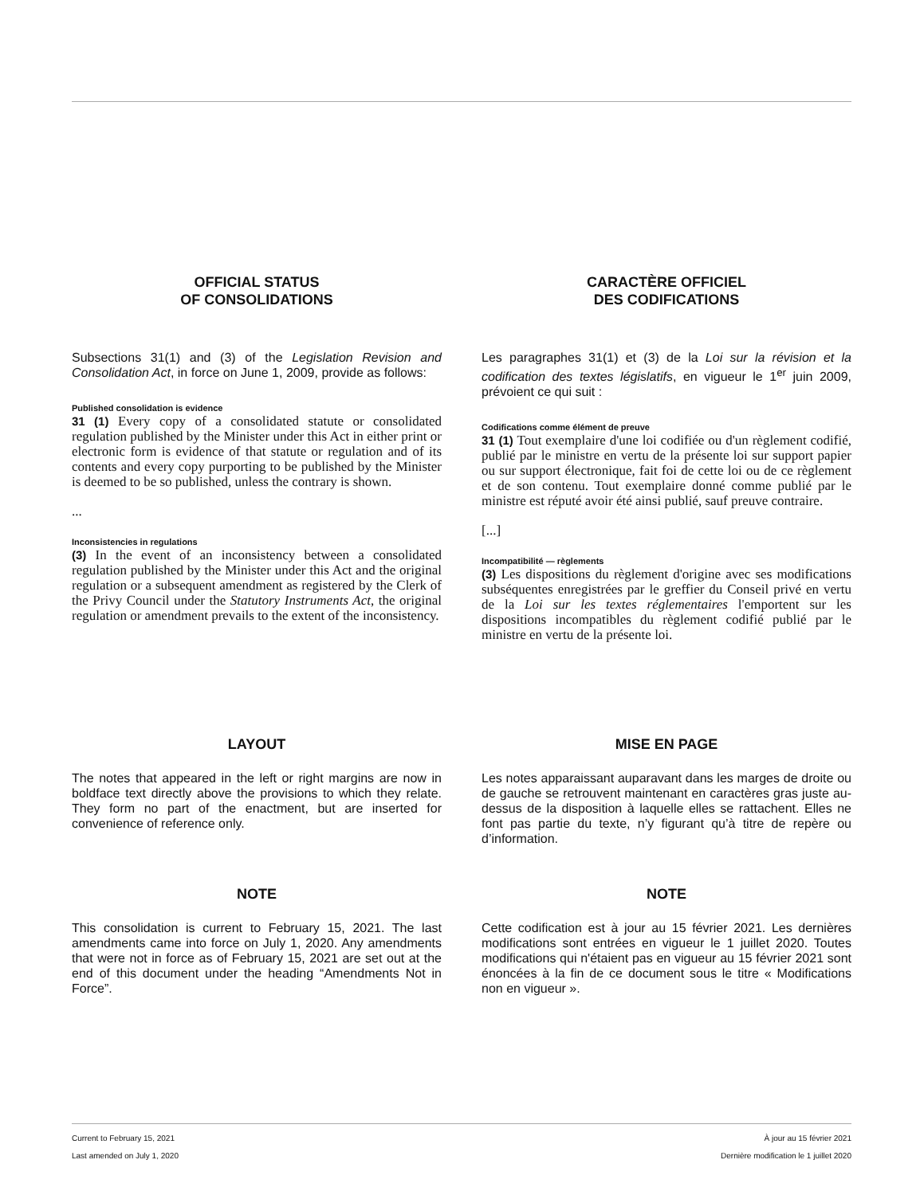OFFICIAL STATUS
OF CONSOLIDATIONS
Subsections 31(1) and (3) of the Legislation Revision and Consolidation Act, in force on June 1, 2009, provide as follows:
Published consolidation is evidence
31 (1) Every copy of a consolidated statute or consolidated regulation published by the Minister under this Act in either print or electronic form is evidence of that statute or regulation and of its contents and every copy purporting to be published by the Minister is deemed to be so published, unless the contrary is shown.
...
Inconsistencies in regulations
(3) In the event of an inconsistency between a consolidated regulation published by the Minister under this Act and the original regulation or a subsequent amendment as registered by the Clerk of the Privy Council under the Statutory Instruments Act, the original regulation or amendment prevails to the extent of the inconsistency.
CARACTÈRE OFFICIEL
DES CODIFICATIONS
Les paragraphes 31(1) et (3) de la Loi sur la révision et la codification des textes législatifs, en vigueur le 1<sup>er</sup> juin 2009, prévoient ce qui suit :
Codifications comme élément de preuve
31 (1) Tout exemplaire d'une loi codifiée ou d'un règlement codifié, publié par le ministre en vertu de la présente loi sur support papier ou sur support électronique, fait foi de cette loi ou de ce règlement et de son contenu. Tout exemplaire donné comme publié par le ministre est réputé avoir été ainsi publié, sauf preuve contraire.
[...]
Incompatibilité — règlements
(3) Les dispositions du règlement d'origine avec ses modifications subséquentes enregistrées par le greffier du Conseil privé en vertu de la Loi sur les textes réglementaires l'emportent sur les dispositions incompatibles du règlement codifié publié par le ministre en vertu de la présente loi.
LAYOUT
The notes that appeared in the left or right margins are now in boldface text directly above the provisions to which they relate. They form no part of the enactment, but are inserted for convenience of reference only.
NOTE
This consolidation is current to February 15, 2021. The last amendments came into force on July 1, 2020. Any amendments that were not in force as of February 15, 2021 are set out at the end of this document under the heading “Amendments Not in Force”.
MISE EN PAGE
Les notes apparaissant auparavant dans les marges de droite ou de gauche se retrouvent maintenant en caractères gras juste au-dessus de la disposition à laquelle elles se rattachent. Elles ne font pas partie du texte, n’y figurant qu’à titre de repère ou d’information.
NOTE
Cette codification est à jour au 15 février 2021. Les dernières modifications sont entrées en vigueur le 1 juillet 2020. Toutes modifications qui n'étaient pas en vigueur au 15 février 2021 sont énoncées à la fin de ce document sous le titre « Modifications non en vigueur ».
Current to February 15, 2021 À jour au 15 février 2021
Last amended on July 1, 2020 Dernière modification le 1 juillet 2020